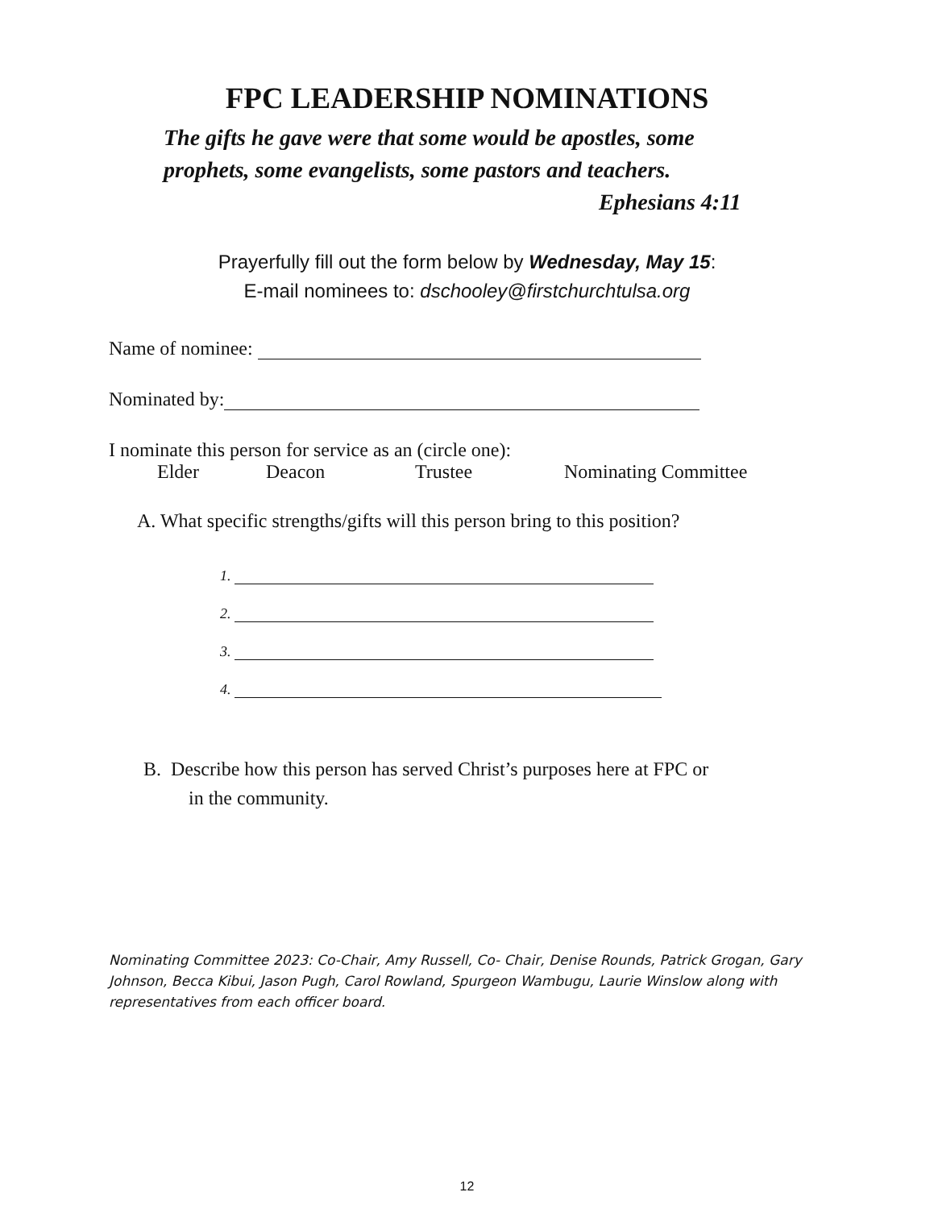FPC LEADERSHIP NOMINATIONS
The gifts he gave were that some would be apostles, some
prophets, some evangelists, some pastors and teachers.
Ephesians 4:11
Prayerfully fill out the form below by Wednesday, May 15:
E-mail nominees to: dschooley@firstchurchtulsa.org
Name of nominee:
Nominated by:
I nominate this person for service as an (circle one):
Elder Deacon Trustee Nominating Committee
A. What specific strengths/gifts will this person bring to this position?
1.
2.
3.
4.
B. Describe how this person has served Christ’s purposes here at FPC or
in the community.
Nominating Committee 2023: Co-Chair, Amy Russell, Co- Chair, Denise Rounds, Patrick Grogan, Gary Johnson, Becca Kibui, Jason Pugh, Carol Rowland, Spurgeon Wambugu, Laurie Winslow along with representatives from each officer board.
12